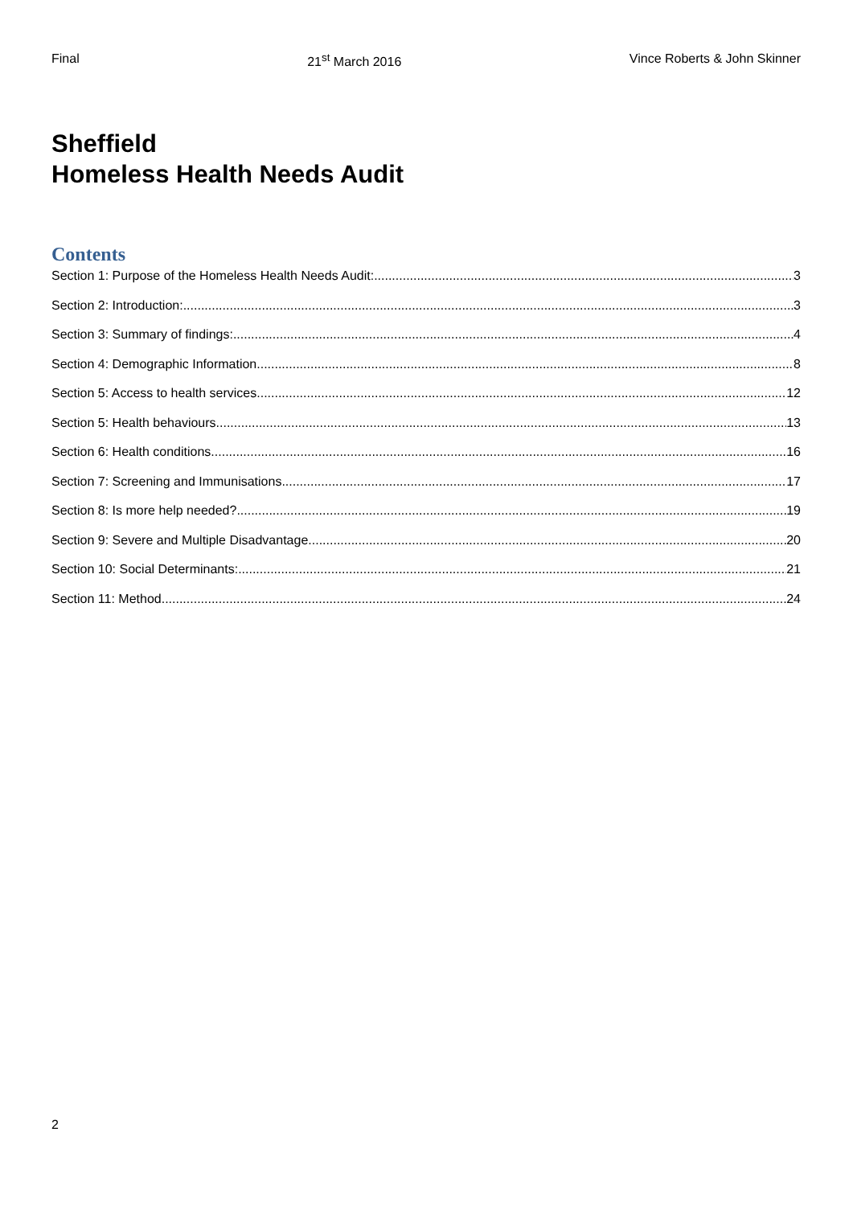Final 21<sup>st</sup> March 2016 Vince Roberts & John Skinner
Sheffield
Homeless Health Needs Audit
Contents
Section 1: Purpose of the Homeless Health Needs Audit: 3
Section 2: Introduction: 3
Section 3: Summary of findings: 4
Section 4: Demographic Information 8
Section 5: Access to health services 12
Section 5: Health behaviours 13
Section 6: Health conditions 16
Section 7: Screening and Immunisations 17
Section 8: Is more help needed? 19
Section 9: Severe and Multiple Disadvantage 20
Section 10: Social Determinants: 21
Section 11: Method 24
2